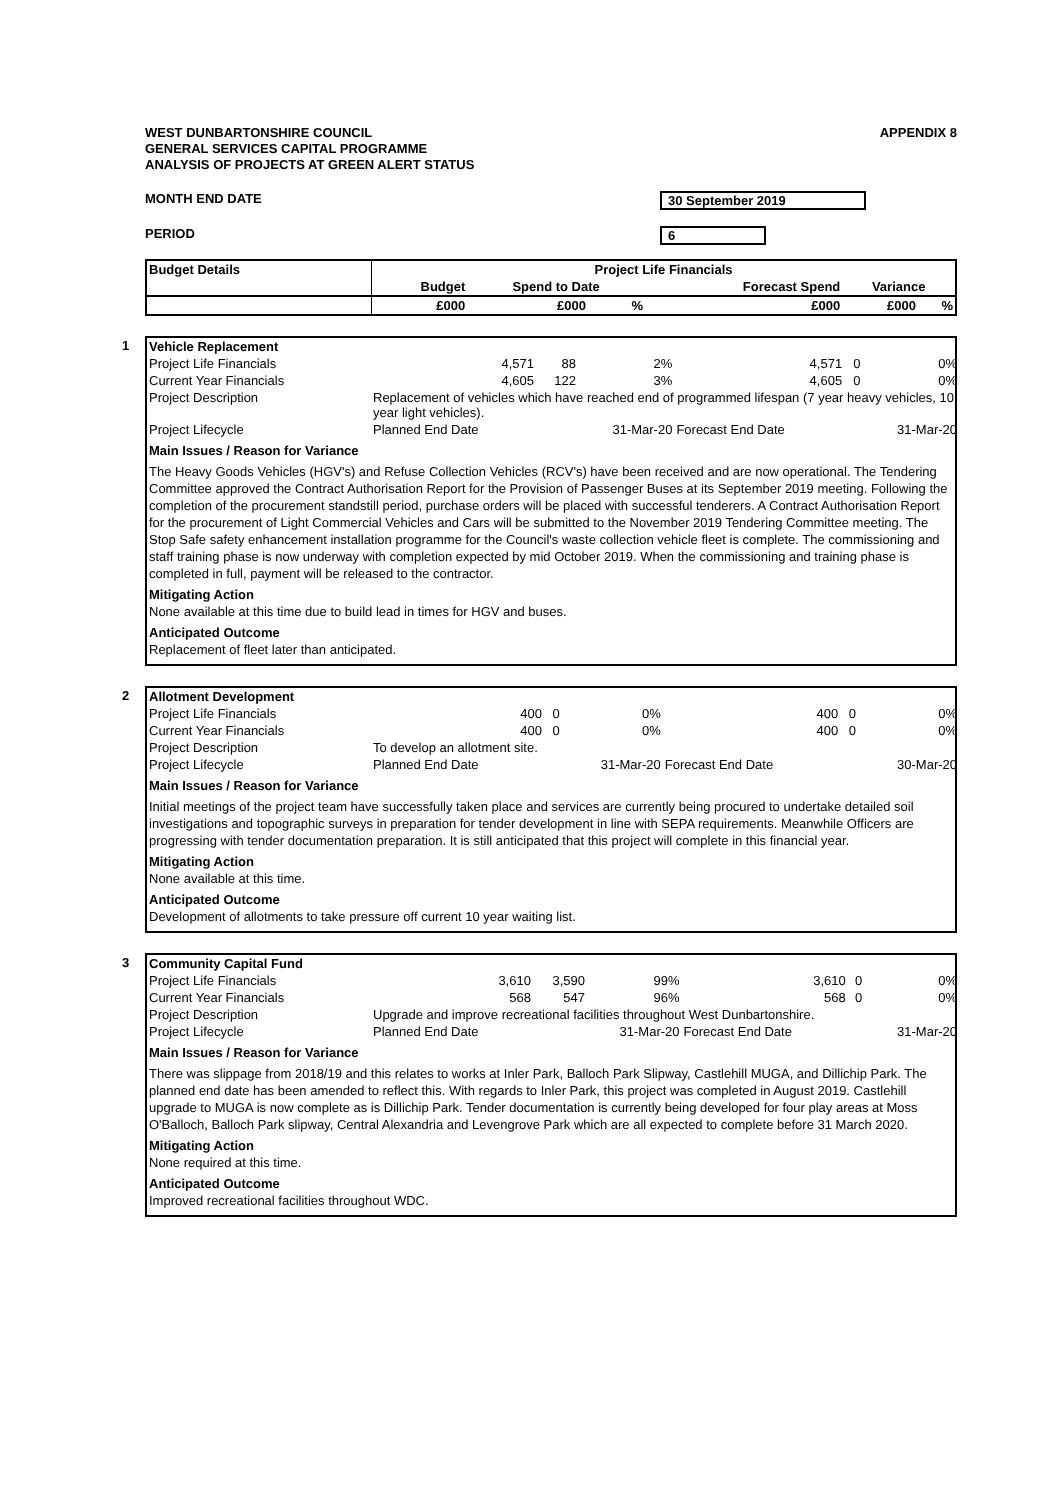APPENDIX 8
WEST DUNBARTONSHIRE COUNCIL
GENERAL SERVICES CAPITAL PROGRAMME
ANALYSIS OF PROJECTS AT GREEN ALERT STATUS
MONTH END DATE 30 September 2019
PERIOD 6
| Budget Details | Project Life Financials | | | | | |
| --- | --- | --- | --- | --- | --- | --- |
| | Budget | Spend to Date | | Forecast Spend | Variance | |
| | £000 | £000 | % | £000 | £000 | % |
1
| Vehicle Replacement | | | | | | |
| Project Life Financials | 4,571 | 88 | 2% | 4,571 | 0 | 0% |
| Current Year Financials | 4,605 | 122 | 3% | 4,605 | 0 | 0% |
| Project Description | Replacement of vehicles which have reached end of programmed lifespan (7 year heavy vehicles, 10 year light vehicles). | | | | | |
| Project Lifecycle | Planned End Date | | 31-Mar-20 | Forecast End Date | | 31-Mar-20 |
Main Issues / Reason for Variance
The Heavy Goods Vehicles (HGV's) and Refuse Collection Vehicles (RCV's) have been received and are now operational. The Tendering Committee approved the Contract Authorisation Report for the Provision of Passenger Buses at its September 2019 meeting. Following the completion of the procurement standstill period, purchase orders will be placed with successful tenderers. A Contract Authorisation Report for the procurement of Light Commercial Vehicles and Cars will be submitted to the November 2019 Tendering Committee meeting. The Stop Safe safety enhancement installation programme for the Council's waste collection vehicle fleet is complete. The commissioning and staff training phase is now underway with completion expected by mid October 2019. When the commissioning and training phase is completed in full, payment will be released to the contractor.
Mitigating Action
None available at this time due to build lead in times for HGV and buses.
Anticipated Outcome
Replacement of fleet later than anticipated.
2
| Allotment Development | | | | | | |
| Project Life Financials | 400 | 0 | 0% | 400 | 0 | 0% |
| Current Year Financials | 400 | 0 | 0% | 400 | 0 | 0% |
| Project Description | To develop an allotment site. | | | | | |
| Project Lifecycle | Planned End Date | | 31-Mar-20 | Forecast End Date | | 30-Mar-20 |
Main Issues / Reason for Variance
Initial meetings of the project team have successfully taken place and services are currently being procured to undertake detailed soil investigations and topographic surveys in preparation for tender development in line with SEPA requirements. Meanwhile Officers are progressing with tender documentation preparation. It is still anticipated that this project will complete in this financial year.
Mitigating Action
None available at this time.
Anticipated Outcome
Development of allotments to take pressure off current 10 year waiting list.
3
| Community Capital Fund | | | | | | |
| Project Life Financials | 3,610 | 3,590 | 99% | 3,610 | 0 | 0% |
| Current Year Financials | 568 | 547 | 96% | 568 | 0 | 0% |
| Project Description | Upgrade and improve recreational facilities throughout West Dunbartonshire. | | | | | |
| Project Lifecycle | Planned End Date | | 31-Mar-20 | Forecast End Date | | 31-Mar-20 |
Main Issues / Reason for Variance
There was slippage from 2018/19 and this relates to works at Inler Park, Balloch Park Slipway, Castlehill MUGA, and Dillichip Park. The planned end date has been amended to reflect this. With regards to Inler Park, this project was completed in August 2019. Castlehill upgrade to MUGA is now complete as is Dillichip Park. Tender documentation is currently being developed for four play areas at Moss O'Balloch, Balloch Park slipway, Central Alexandria and Levengrove Park which are all expected to complete before 31 March 2020.
Mitigating Action
None required at this time.
Anticipated Outcome
Improved recreational facilities throughout WDC.